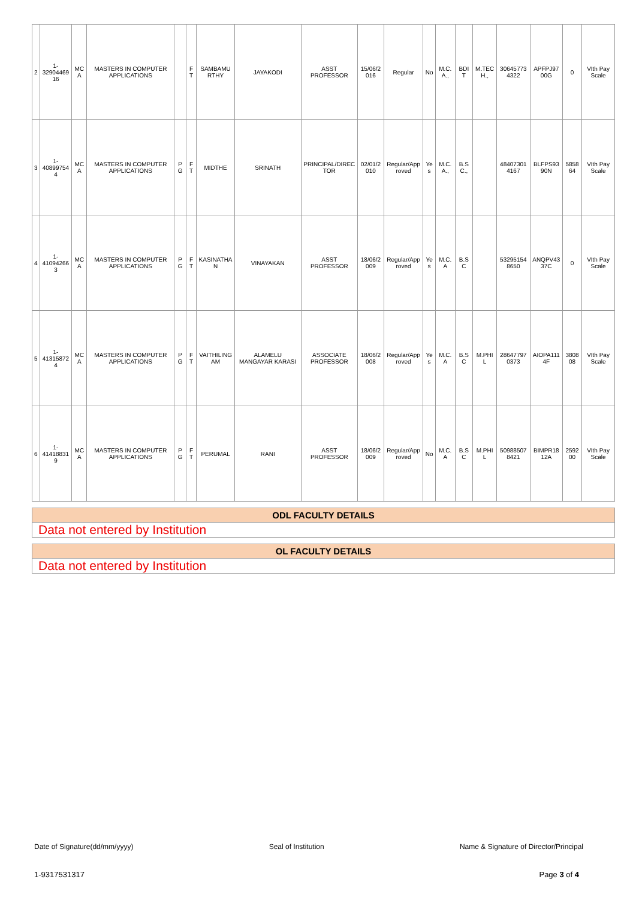| 2 | 1-3290446916 | MCA | MASTERS IN COMPUTER APPLICATIONS | | FT | SAMBAMURTHY | JAYAKODI | ASST PROFESSOR | 15/06/2016 | Regular | No | M.C.A., | BDIT | M.TECH., | 306457734322 | APFPJ9700G | 0 | VIth Pay Scale |
| 3 | 1-408997544 | MCA | MASTERS IN COMPUTER APPLICATIONS | PG | FT | MIDTHE | SRINATH | PRINCIPAL/DIRECTOR | 02/01/2010 | Regular/Approved | Yes | M.C.A., | B.SC., | | 484073014167 | BLFPS9390N | 585864 | VIth Pay Scale |
| 4 | 1-410942663 | MCA | MASTERS IN COMPUTER APPLICATIONS | PG | FT | KASINATHAN | VINAYAKAN | ASST PROFESSOR | 18/06/2009 | Regular/Approved | Yes | M.C.A | B.SC | | 532951548650 | ANQPV4337C | 0 | VIth Pay Scale |
| 5 | 1-413158724 | MCA | MASTERS IN COMPUTER APPLICATIONS | PG | FT | VAITHILINGAM | ALAMELU MANGAYAR KARASI | ASSOCIATE PROFESSOR | 18/06/2008 | Regular/Approved | Yes | M.C.A | B.SC | M.PHIL | 286477970373 | AIOPA1114F | 380808 | VIth Pay Scale |
| 6 | 1-414188319 | MCA | MASTERS IN COMPUTER APPLICATIONS | PG | FT | PERUMAL | RANI | ASST PROFESSOR | 18/06/2009 | Regular/Approved | No | M.C.A | B.SC | M.PHIL | 509885078421 | BIMPR1812A | 259200 | VIth Pay Scale |
ODL FACULTY DETAILS
Data not entered by Institution
OL FACULTY DETAILS
Data not entered by Institution
Date of Signature(dd/mm/yyyy) Seal of Institution Name & Signature of Director/Principal
1-9317531317 Page 3 of 4